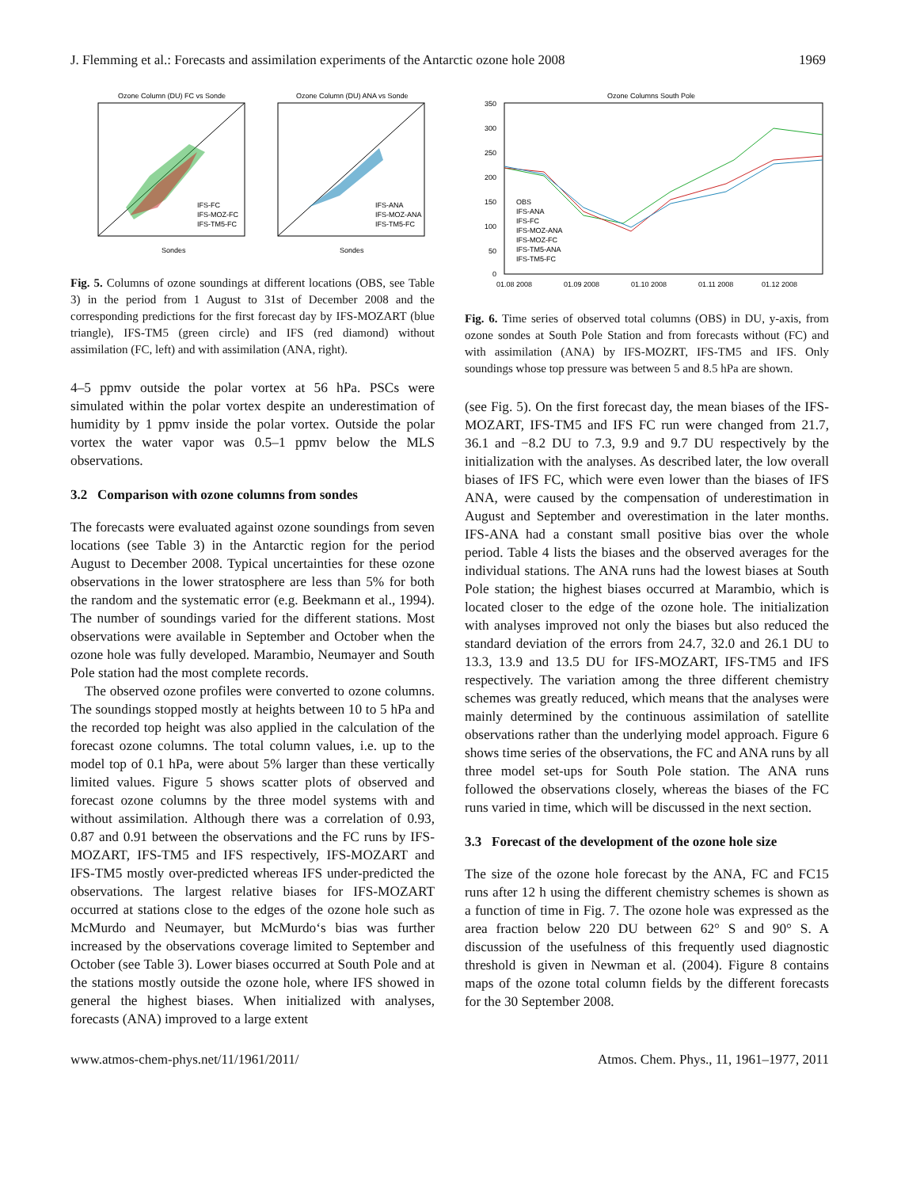J. Flemming et al.: Forecasts and assimilation experiments of the Antarctic ozone hole 2008 1969
Ozone Column (DU) FC vs Sonde
Ozone Column (DU) ANA vs Sonde
IFS-FC
IFS-MOZ-FC
IFS-TM5-FC
IFS-ANA
IFS-MOZ-ANA
IFS-TM5-FC
Sondes
Sondes
Fig. 5. Columns of ozone soundings at different locations (OBS, see Table 3) in the period from 1 August to 31st of December 2008 and the corresponding predictions for the first forecast day by IFS-MOZART (blue triangle), IFS-TM5 (green circle) and IFS (red diamond) without assimilation (FC, left) and with assimilation (ANA, right).
4–5 ppmv outside the polar vortex at 56 hPa. PSCs were simulated within the polar vortex despite an underestimation of humidity by 1 ppmv inside the polar vortex. Outside the polar vortex the water vapor was 0.5–1 ppmv below the MLS observations.
3.2 Comparison with ozone columns from sondes
The forecasts were evaluated against ozone soundings from seven locations (see Table 3) in the Antarctic region for the period August to December 2008. Typical uncertainties for these ozone observations in the lower stratosphere are less than 5% for both the random and the systematic error (e.g. Beekmann et al., 1994). The number of soundings varied for the different stations. Most observations were available in September and October when the ozone hole was fully developed. Marambio, Neumayer and South Pole station had the most complete records.
The observed ozone profiles were converted to ozone columns. The soundings stopped mostly at heights between 10 to 5 hPa and the recorded top height was also applied in the calculation of the forecast ozone columns. The total column values, i.e. up to the model top of 0.1 hPa, were about 5% larger than these vertically limited values. Figure 5 shows scatter plots of observed and forecast ozone columns by the three model systems with and without assimilation. Although there was a correlation of 0.93, 0.87 and 0.91 between the observations and the FC runs by IFS-MOZART, IFS-TM5 and IFS respectively, IFS-MOZART and IFS-TM5 mostly over-predicted whereas IFS under-predicted the observations. The largest relative biases for IFS-MOZART occurred at stations close to the edges of the ozone hole such as McMurdo and Neumayer, but McMurdo‘s bias was further increased by the observations coverage limited to September and October (see Table 3). Lower biases occurred at South Pole and at the stations mostly outside the ozone hole, where IFS showed in general the highest biases. When initialized with analyses, forecasts (ANA) improved to a large extent
Ozone Columns South Pole
350
300
250
200
150
100
50
0
OBS
IFS-ANA
IFS-FC
IFS-MOZ-ANA
IFS-MOZ-FC
IFS-TM5-ANA
IFS-TM5-FC
01.08 2008
01.09 2008
01.10 2008
01.11 2008
01.12 2008
Fig. 6. Time series of observed total columns (OBS) in DU, y-axis, from ozone sondes at South Pole Station and from forecasts without (FC) and with assimilation (ANA) by IFS-MOZRT, IFS-TM5 and IFS. Only soundings whose top pressure was between 5 and 8.5 hPa are shown.
(see Fig. 5). On the first forecast day, the mean biases of the IFS-MOZART, IFS-TM5 and IFS FC run were changed from 21.7, 36.1 and −8.2 DU to 7.3, 9.9 and 9.7 DU respectively by the initialization with the analyses. As described later, the low overall biases of IFS FC, which were even lower than the biases of IFS ANA, were caused by the compensation of underestimation in August and September and overestimation in the later months. IFS-ANA had a constant small positive bias over the whole period. Table 4 lists the biases and the observed averages for the individual stations. The ANA runs had the lowest biases at South Pole station; the highest biases occurred at Marambio, which is located closer to the edge of the ozone hole. The initialization with analyses improved not only the biases but also reduced the standard deviation of the errors from 24.7, 32.0 and 26.1 DU to 13.3, 13.9 and 13.5 DU for IFS-MOZART, IFS-TM5 and IFS respectively. The variation among the three different chemistry schemes was greatly reduced, which means that the analyses were mainly determined by the continuous assimilation of satellite observations rather than the underlying model approach. Figure 6 shows time series of the observations, the FC and ANA runs by all three model set-ups for South Pole station. The ANA runs followed the observations closely, whereas the biases of the FC runs varied in time, which will be discussed in the next section.
3.3 Forecast of the development of the ozone hole size
The size of the ozone hole forecast by the ANA, FC and FC15 runs after 12 h using the different chemistry schemes is shown as a function of time in Fig. 7. The ozone hole was expressed as the area fraction below 220 DU between 62° S and 90° S. A discussion of the usefulness of this frequently used diagnostic threshold is given in Newman et al. (2004). Figure 8 contains maps of the ozone total column fields by the different forecasts for the 30 September 2008.
www.atmos-chem-phys.net/11/1961/2011/ Atmos. Chem. Phys., 11, 1961–1977, 2011